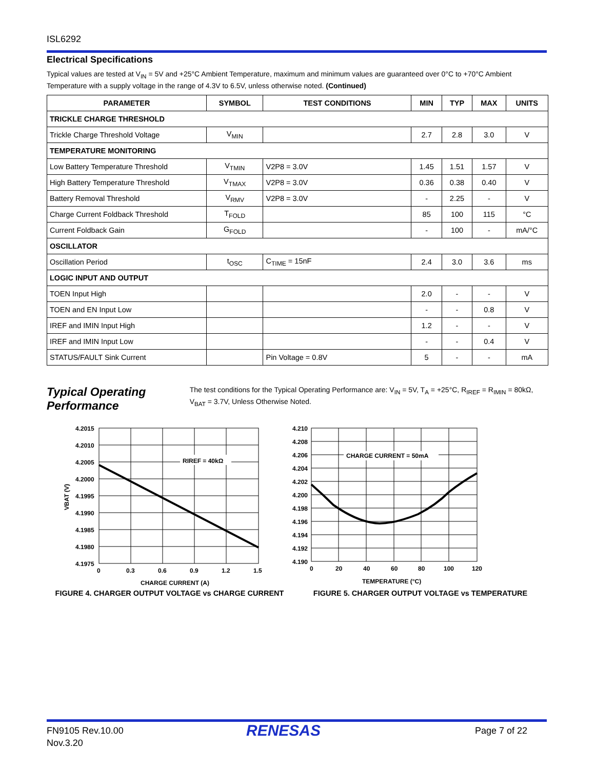ISL6292
Electrical Specifications
Typical values are tested at V<sub>IN</sub> = 5V and +25°C Ambient Temperature, maximum and minimum values are guaranteed over 0°C to +70°C Ambient Temperature with a supply voltage in the range of 4.3V to 6.5V, unless otherwise noted. (Continued)
| PARAMETER | SYMBOL | TEST CONDITIONS | MIN | TYP | MAX | UNITS |
| --- | --- | --- | --- | --- | --- | --- |
| TRICKLE CHARGE THRESHOLD | | | | | | |
| Trickle Charge Threshold Voltage | V<sub>MIN</sub> | | 2.7 | 2.8 | 3.0 | V |
| TEMPERATURE MONITORING | | | | | | |
| Low Battery Temperature Threshold | V<sub>TMIN</sub> | V2P8 = 3.0V | 1.45 | 1.51 | 1.57 | V |
| High Battery Temperature Threshold | V<sub>TMAX</sub> | V2P8 = 3.0V | 0.36 | 0.38 | 0.40 | V |
| Battery Removal Threshold | V<sub>RMV</sub> | V2P8 = 3.0V | - | 2.25 | - | V |
| Charge Current Foldback Threshold | T<sub>FOLD</sub> | | 85 | 100 | 115 | °C |
| Current Foldback Gain | G<sub>FOLD</sub> | | - | 100 | - | mA/°C |
| OSCILLATOR | | | | | | |
| Oscillation Period | t<sub>OSC</sub> | C<sub>TIME</sub> = 15nF | 2.4 | 3.0 | 3.6 | ms |
| LOGIC INPUT AND OUTPUT | | | | | | |
| TOEN Input High | | | 2.0 | - | - | V |
| TOEN and EN Input Low | | | - | - | 0.8 | V |
| IREF and IMIN Input High | | | 1.2 | - | - | V |
| IREF and IMIN Input Low | | | - | - | 0.4 | V |
| STATUS/FAULT Sink Current | | Pin Voltage = 0.8V | 5 | - | - | mA |
Typical Operating Performance
The test conditions for the Typical Operating Performance are: V<sub>IN</sub> = 5V, T<sub>A</sub> = +25°C, R<sub>IREF</sub> = R<sub>IMIN</sub> = 80kΩ, V<sub>BAT</sub> = 3.7V, Unless Otherwise Noted.
RIREF = 40kΩ
4.2015
4.2010
4.2005
4.2000
4.1995
4.1990
4.1985
4.1980
4.1975
0
0.3
0.6
0.9
1.2
1.5
CHARGE CURRENT (A)
VBAT (V)
FIGURE 4. CHARGER OUTPUT VOLTAGE vs CHARGE CURRENT
CHARGE CURRENT = 50mA
4.210
4.208
4.206
4.204
4.202
4.200
4.198
4.196
4.194
4.192
4.190
0
20
40
60
80
100
120
TEMPERATURE (°C)
FIGURE 5. CHARGER OUTPUT VOLTAGE vs TEMPERATURE
FN9105 Rev.10.00
Nov.3.20
RENESAS Page 7 of 22